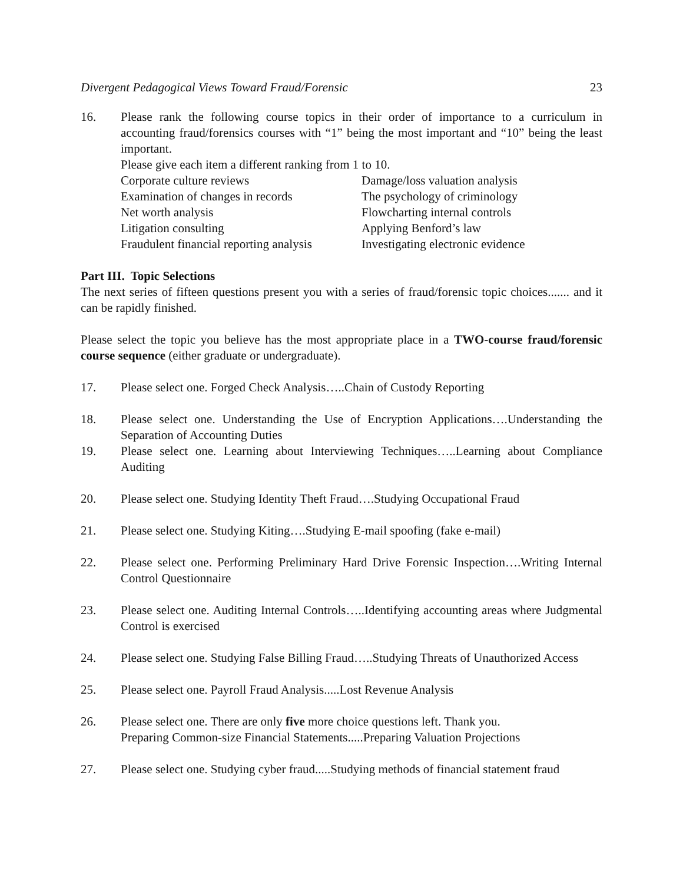Divergent Pedagogical Views Toward Fraud/Forensic 23
16. Please rank the following course topics in their order of importance to a curriculum in accounting fraud/forensics courses with “1” being the most important and “10” being the least important.
Please give each item a different ranking from 1 to 10.
Corporate culture reviews
Damage/loss valuation analysis
Examination of changes in records
The psychology of criminology
Net worth analysis
Flowcharting internal controls
Litigation consulting
Applying Benford’s law
Fraudulent financial reporting analysis
Investigating electronic evidence
Part III. Topic Selections
The next series of fifteen questions present you with a series of fraud/forensic topic choices....... and it can be rapidly finished.
Please select the topic you believe has the most appropriate place in a TWO-course fraud/forensic course sequence (either graduate or undergraduate).
17. Please select one. Forged Check Analysis…..Chain of Custody Reporting
18. Please select one. Understanding the Use of Encryption Applications….Understanding the Separation of Accounting Duties
19. Please select one. Learning about Interviewing Techniques…..Learning about Compliance Auditing
20. Please select one. Studying Identity Theft Fraud….Studying Occupational Fraud
21. Please select one. Studying Kiting….Studying E-mail spoofing (fake e-mail)
22. Please select one. Performing Preliminary Hard Drive Forensic Inspection….Writing Internal Control Questionnaire
23. Please select one. Auditing Internal Controls…..Identifying accounting areas where Judgmental Control is exercised
24. Please select one. Studying False Billing Fraud…..Studying Threats of Unauthorized Access
25. Please select one. Payroll Fraud Analysis.....Lost Revenue Analysis
26. Please select one. There are only five more choice questions left. Thank you.
Preparing Common-size Financial Statements.....Preparing Valuation Projections
27. Please select one. Studying cyber fraud.....Studying methods of financial statement fraud